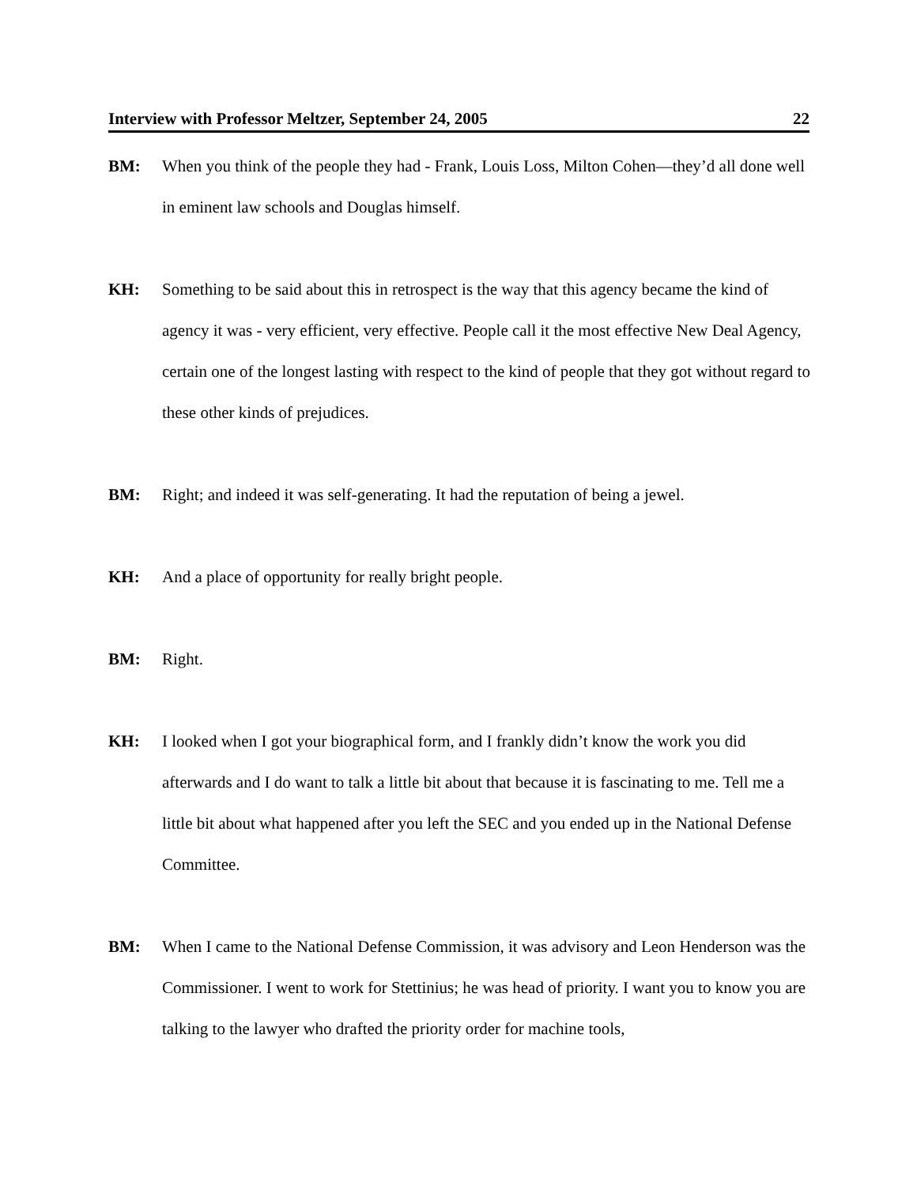Interview with Professor Meltzer, September 24, 2005 22
BM: When you think of the people they had - Frank, Louis Loss, Milton Cohen—they’d all done well in eminent law schools and Douglas himself.
KH: Something to be said about this in retrospect is the way that this agency became the kind of agency it was - very efficient, very effective. People call it the most effective New Deal Agency, certain one of the longest lasting with respect to the kind of people that they got without regard to these other kinds of prejudices.
BM: Right; and indeed it was self-generating. It had the reputation of being a jewel.
KH: And a place of opportunity for really bright people.
BM: Right.
KH: I looked when I got your biographical form, and I frankly didn’t know the work you did afterwards and I do want to talk a little bit about that because it is fascinating to me. Tell me a little bit about what happened after you left the SEC and you ended up in the National Defense Committee.
BM: When I came to the National Defense Commission, it was advisory and Leon Henderson was the Commissioner. I went to work for Stettinius; he was head of priority. I want you to know you are talking to the lawyer who drafted the priority order for machine tools,